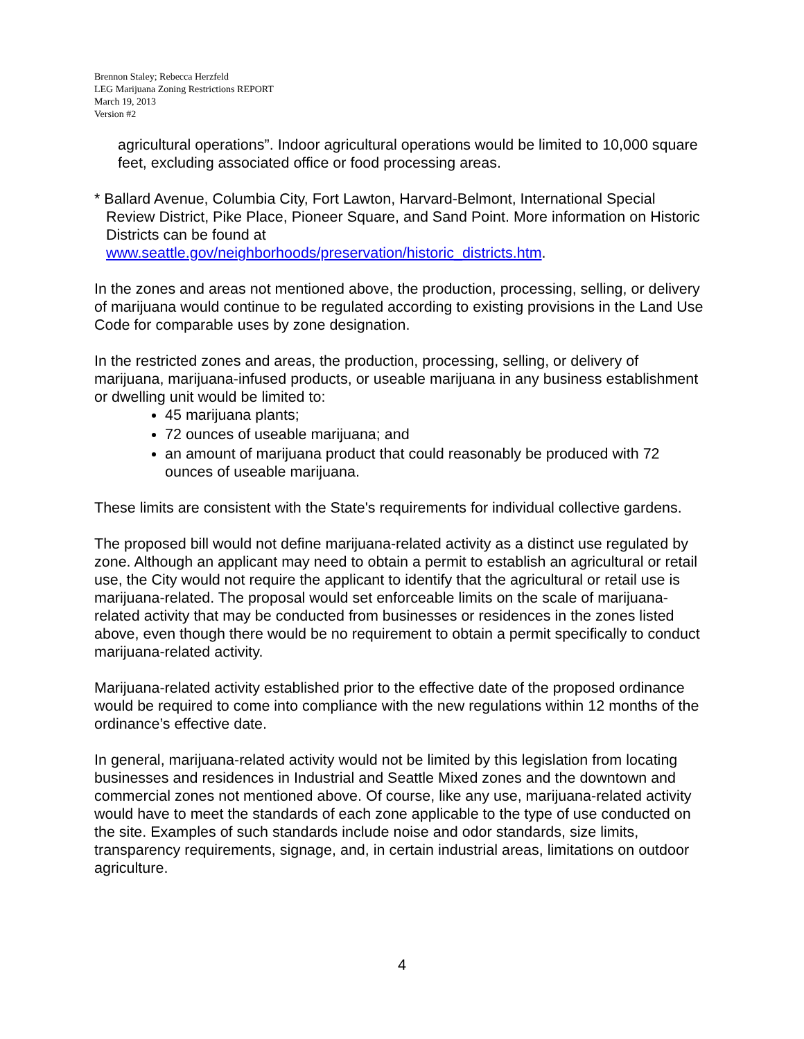Brennon Staley; Rebecca Herzfeld
LEG Marijuana Zoning Restrictions REPORT
March 19, 2013
Version #2
agricultural operations”. Indoor agricultural operations would be limited to 10,000 square feet, excluding associated office or food processing areas.
* Ballard Avenue, Columbia City, Fort Lawton, Harvard-Belmont, International Special Review District, Pike Place, Pioneer Square, and Sand Point. More information on Historic Districts can be found at www.seattle.gov/neighborhoods/preservation/historic_districts.htm.
In the zones and areas not mentioned above, the production, processing, selling, or delivery of marijuana would continue to be regulated according to existing provisions in the Land Use Code for comparable uses by zone designation.
In the restricted zones and areas, the production, processing, selling, or delivery of marijuana, marijuana-infused products, or useable marijuana in any business establishment or dwelling unit would be limited to:
45 marijuana plants;
72 ounces of useable marijuana; and
an amount of marijuana product that could reasonably be produced with 72 ounces of useable marijuana.
These limits are consistent with the State's requirements for individual collective gardens.
The proposed bill would not define marijuana-related activity as a distinct use regulated by zone. Although an applicant may need to obtain a permit to establish an agricultural or retail use, the City would not require the applicant to identify that the agricultural or retail use is marijuana-related. The proposal would set enforceable limits on the scale of marijuana-related activity that may be conducted from businesses or residences in the zones listed above, even though there would be no requirement to obtain a permit specifically to conduct marijuana-related activity.
Marijuana-related activity established prior to the effective date of the proposed ordinance would be required to come into compliance with the new regulations within 12 months of the ordinance’s effective date.
In general, marijuana-related activity would not be limited by this legislation from locating businesses and residences in Industrial and Seattle Mixed zones and the downtown and commercial zones not mentioned above. Of course, like any use, marijuana-related activity would have to meet the standards of each zone applicable to the type of use conducted on the site. Examples of such standards include noise and odor standards, size limits, transparency requirements, signage, and, in certain industrial areas, limitations on outdoor agriculture.
4